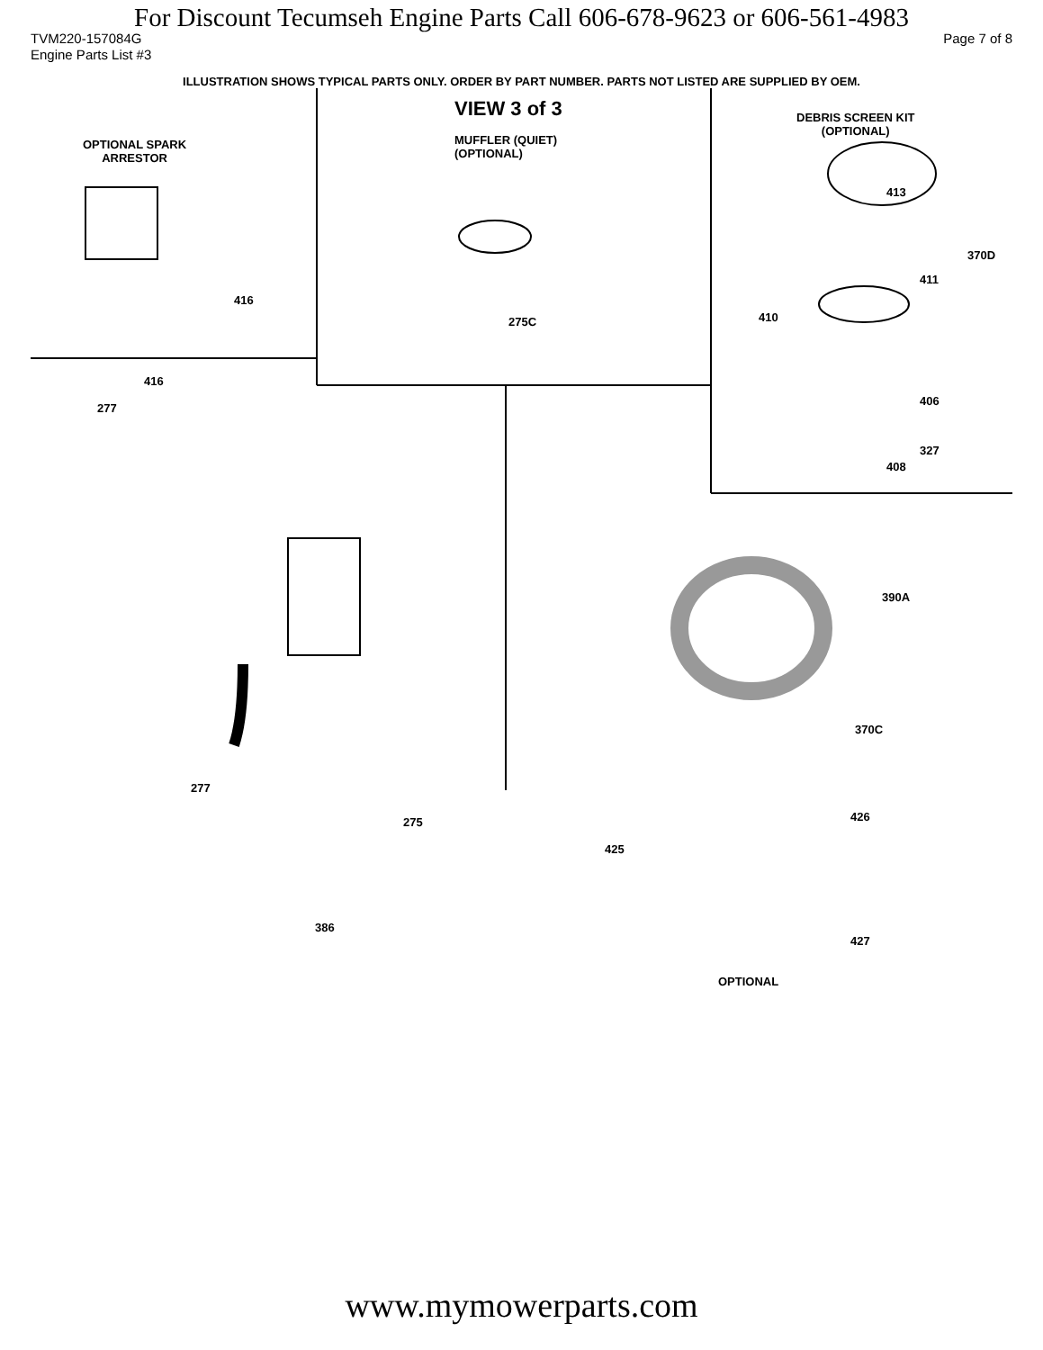For Discount Tecumseh Engine Parts Call 606-678-9623 or 606-561-4983
TVM220-157084G Page 7 of 8
Engine Parts List #3
ILLUSTRATION SHOWS TYPICAL PARTS ONLY. ORDER BY PART NUMBER. PARTS NOT LISTED ARE SUPPLIED BY OEM.
VIEW 3 of 3
MUFFLER (QUIET)
(OPTIONAL)
OPTIONAL SPARK
ARRESTOR
DEBRIS SCREEN KIT
(OPTIONAL)
416
416
277
275C
413
370D
411
410
406
327
408
390A
277
275
386
370C
426
425
427
OPTIONAL
www.mymowerparts.com